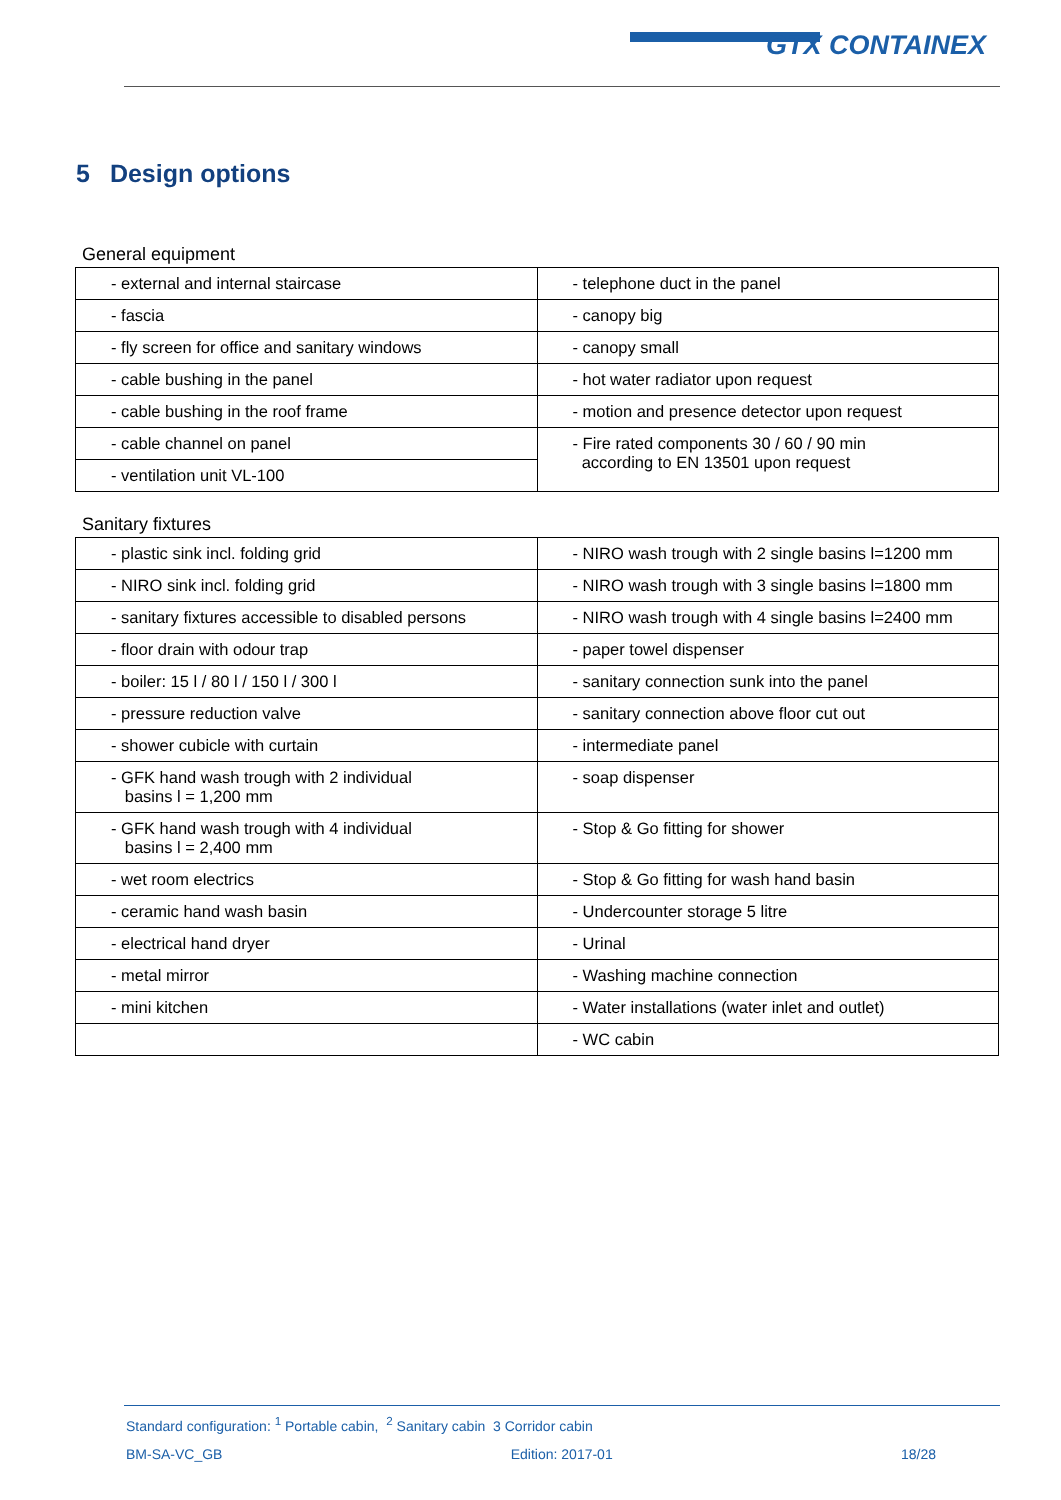GTX CONTAINEX
5 Design options
General equipment
| - external and internal staircase | - telephone duct in the panel |
| - fascia | - canopy big |
| - fly screen for office and sanitary windows | - canopy small |
| - cable bushing in the panel | - hot water radiator upon request |
| - cable bushing in the roof frame | - motion and presence detector upon request |
| - cable channel on panel | - Fire rated components 30 / 60 / 90 min according to EN 13501 upon request |
| - ventilation unit VL-100 | |
Sanitary fixtures
| - plastic sink incl. folding grid | - NIRO wash trough with 2 single basins l=1200 mm |
| - NIRO sink incl. folding grid | - NIRO wash trough with 3 single basins l=1800 mm |
| - sanitary fixtures accessible to disabled persons | - NIRO wash trough with 4 single basins l=2400 mm |
| - floor drain with odour trap | - paper towel dispenser |
| - boiler: 15 l / 80 l / 150 l / 300 l | - sanitary connection sunk into the panel |
| - pressure reduction valve | - sanitary connection above floor cut out |
| - shower cubicle with curtain | - intermediate panel |
| - GFK hand wash trough with 2 individual basins l = 1,200 mm | - soap dispenser |
| - GFK hand wash trough with 4 individual basins l = 2,400 mm | - Stop & Go fitting for shower |
| - wet room electrics | - Stop & Go fitting for wash hand basin |
| - ceramic hand wash basin | - Undercounter storage 5 litre |
| - electrical hand dryer | - Urinal |
| - metal mirror | - Washing machine connection |
| - mini kitchen | - Water installations (water inlet and outlet) |
| | - WC cabin |
Standard configuration: <sup>1</sup> Portable cabin, <sup>2</sup> Sanitary cabin 3 Corridor cabin
BM-SA-VC_GB Edition: 2017-01 18/28